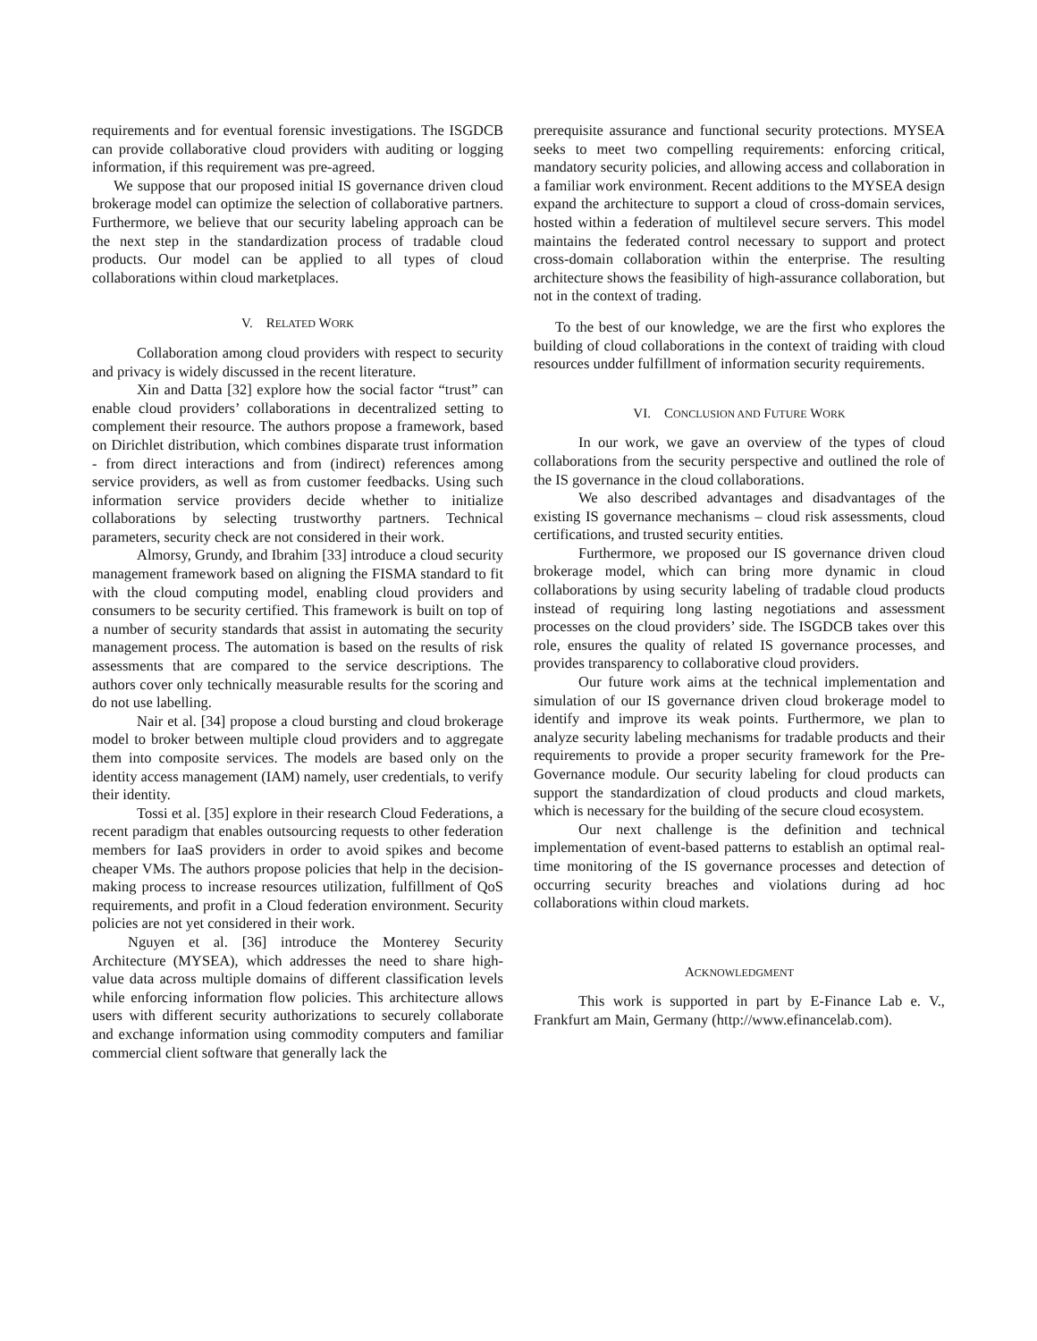requirements and for eventual forensic investigations. The ISGDCB can provide collaborative cloud providers with auditing or logging information, if this requirement was pre-agreed.
We suppose that our proposed initial IS governance driven cloud brokerage model can optimize the selection of collaborative partners. Furthermore, we believe that our security labeling approach can be the next step in the standardization process of tradable cloud products. Our model can be applied to all types of cloud collaborations within cloud marketplaces.
V. RELATED WORK
Collaboration among cloud providers with respect to security and privacy is widely discussed in the recent literature.
Xin and Datta [32] explore how the social factor “trust” can enable cloud providers’ collaborations in decentralized setting to complement their resource. The authors propose a framework, based on Dirichlet distribution, which combines disparate trust information - from direct interactions and from (indirect) references among service providers, as well as from customer feedbacks. Using such information service providers decide whether to initialize collaborations by selecting trustworthy partners. Technical parameters, security check are not considered in their work.
Almorsy, Grundy, and Ibrahim [33] introduce a cloud security management framework based on aligning the FISMA standard to fit with the cloud computing model, enabling cloud providers and consumers to be security certified. This framework is built on top of a number of security standards that assist in automating the security management process. The automation is based on the results of risk assessments that are compared to the service descriptions. The authors cover only technically measurable results for the scoring and do not use labelling.
Nair et al. [34] propose a cloud bursting and cloud brokerage model to broker between multiple cloud providers and to aggregate them into composite services. The models are based only on the identity access management (IAM) namely, user credentials, to verify their identity.
Tossi et al. [35] explore in their research Cloud Federations, a recent paradigm that enables outsourcing requests to other federation members for IaaS providers in order to avoid spikes and become cheaper VMs. The authors propose policies that help in the decision-making process to increase resources utilization, fulfillment of QoS requirements, and profit in a Cloud federation environment. Security policies are not yet considered in their work.
Nguyen et al. [36] introduce the Monterey Security Architecture (MYSEA), which addresses the need to share high-value data across multiple domains of different classification levels while enforcing information flow policies. This architecture allows users with different security authorizations to securely collaborate and exchange information using commodity computers and familiar commercial client software that generally lack the
prerequisite assurance and functional security protections. MYSEA seeks to meet two compelling requirements: enforcing critical, mandatory security policies, and allowing access and collaboration in a familiar work environment. Recent additions to the MYSEA design expand the architecture to support a cloud of cross-domain services, hosted within a federation of multilevel secure servers. This model maintains the federated control necessary to support and protect cross-domain collaboration within the enterprise. The resulting architecture shows the feasibility of high-assurance collaboration, but not in the context of trading.
To the best of our knowledge, we are the first who explores the building of cloud collaborations in the context of traiding with cloud resources undder fulfillment of information security requirements.
VI. CONCLUSION AND FUTURE WORK
In our work, we gave an overview of the types of cloud collaborations from the security perspective and outlined the role of the IS governance in the cloud collaborations.
We also described advantages and disadvantages of the existing IS governance mechanisms – cloud risk assessments, cloud certifications, and trusted security entities.
Furthermore, we proposed our IS governance driven cloud brokerage model, which can bring more dynamic in cloud collaborations by using security labeling of tradable cloud products instead of requiring long lasting negotiations and assessment processes on the cloud providers’ side. The ISGDCB takes over this role, ensures the quality of related IS governance processes, and provides transparency to collaborative cloud providers.
Our future work aims at the technical implementation and simulation of our IS governance driven cloud brokerage model to identify and improve its weak points. Furthermore, we plan to analyze security labeling mechanisms for tradable products and their requirements to provide a proper security framework for the Pre-Governance module. Our security labeling for cloud products can support the standardization of cloud products and cloud markets, which is necessary for the building of the secure cloud ecosystem.
Our next challenge is the definition and technical implementation of event-based patterns to establish an optimal real-time monitoring of the IS governance processes and detection of occurring security breaches and violations during ad hoc collaborations within cloud markets.
ACKNOWLEDGMENT
This work is supported in part by E-Finance Lab e. V., Frankfurt am Main, Germany (http://www.efinancelab.com).